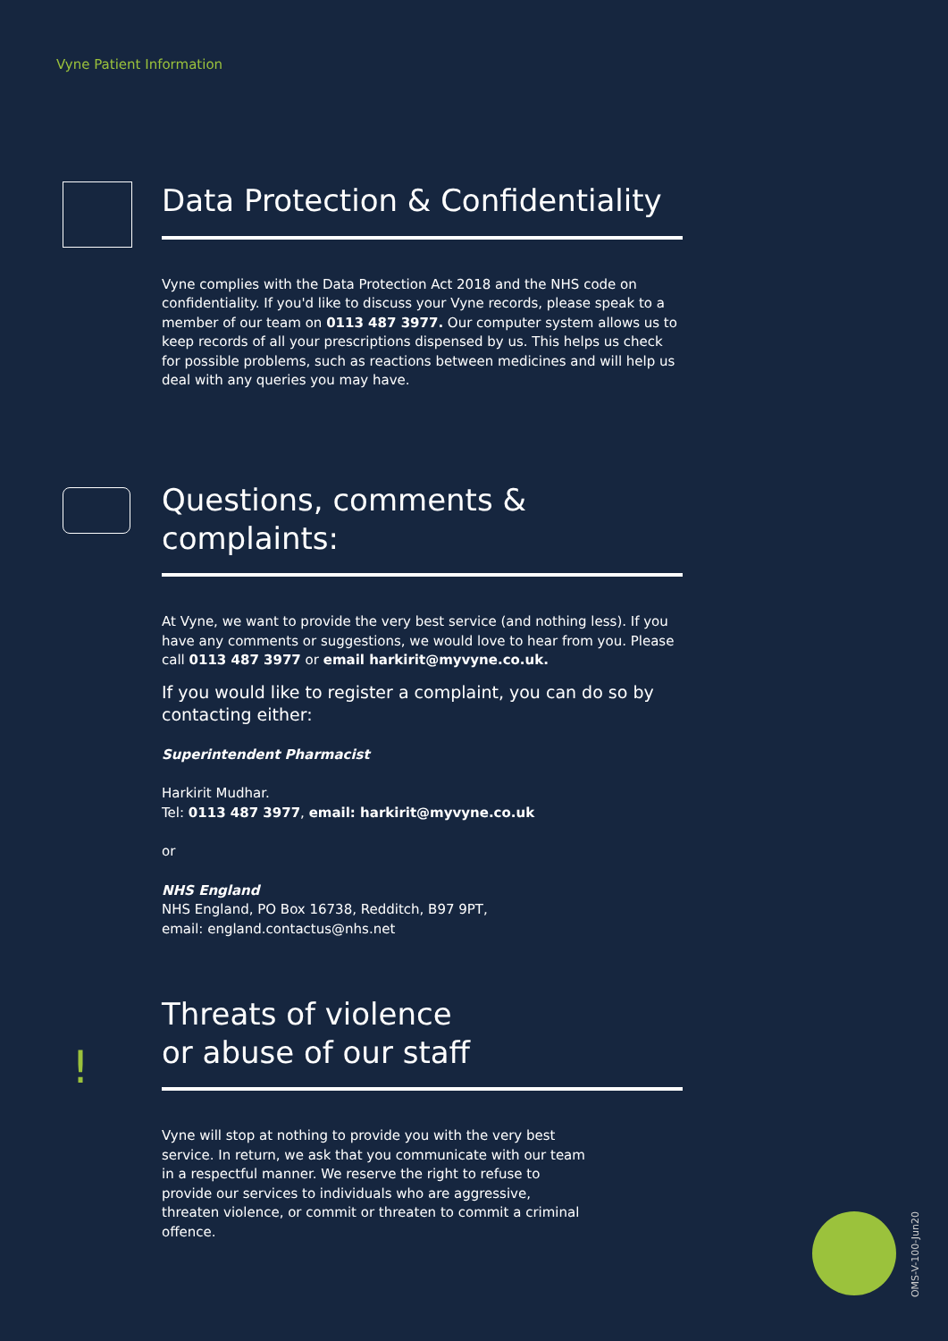Vyne Patient Information
Data Protection & Confidentiality
Vyne complies with the Data Protection Act 2018 and the NHS code on confidentiality. If you'd like to discuss your Vyne records, please speak to a member of our team on 0113 487 3977. Our computer system allows us to keep records of all your prescriptions dispensed by us. This helps us check for possible problems, such as reactions between medicines and will help us deal with any queries you may have.
Questions, comments & complaints:
At Vyne, we want to provide the very best service (and nothing less). If you have any comments or suggestions, we would love to hear from you. Please call 0113 487 3977 or email harkirit@myvyne.co.uk.
If you would like to register a complaint, you can do so by contacting either:
Superintendent Pharmacist
Harkirit Mudhar.
Tel: 0113 487 3977, email: harkirit@myvyne.co.uk
or
NHS England
NHS England, PO Box 16738, Redditch, B97 9PT,
email: england.contactus@nhs.net
Threats of violence
or abuse of our staff
Vyne will stop at nothing to provide you with the very best service. In return, we ask that you communicate with our team in a respectful manner. We reserve the right to refuse to provide our services to individuals who are aggressive, threaten violence, or commit or threaten to commit a criminal offence.
!
OMS-V-100-Jun20